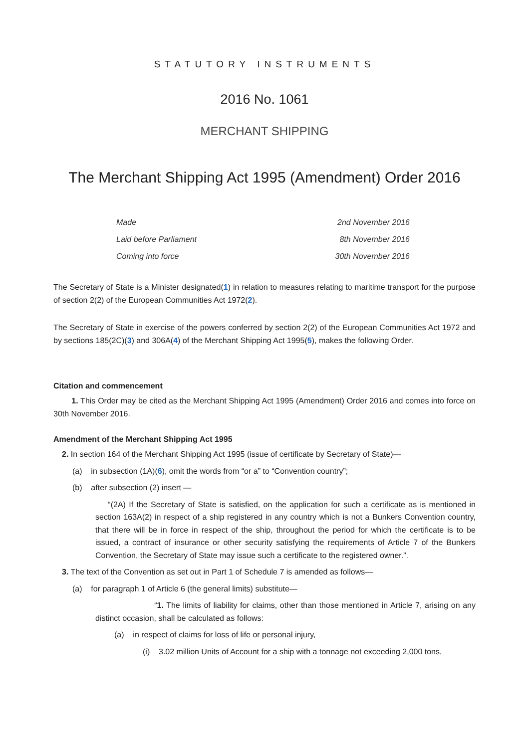STATUTORY INSTRUMENTS
2016 No. 1061
MERCHANT SHIPPING
The Merchant Shipping Act 1995 (Amendment) Order 2016
| Made | 2nd November 2016 |
| Laid before Parliament | 8th November 2016 |
| Coming into force | 30th November 2016 |
The Secretary of State is a Minister designated(1) in relation to measures relating to maritime transport for the purpose of section 2(2) of the European Communities Act 1972(2).
The Secretary of State in exercise of the powers conferred by section 2(2) of the European Communities Act 1972 and by sections 185(2C)(3) and 306A(4) of the Merchant Shipping Act 1995(5), makes the following Order.
Citation and commencement
1. This Order may be cited as the Merchant Shipping Act 1995 (Amendment) Order 2016 and comes into force on 30th November 2016.
Amendment of the Merchant Shipping Act 1995
2. In section 164 of the Merchant Shipping Act 1995 (issue of certificate by Secretary of State)—
(a) in subsection (1A)(6), omit the words from “or a” to “Convention country”;
(b) after subsection (2) insert —
“(2A) If the Secretary of State is satisfied, on the application for such a certificate as is mentioned in section 163A(2) in respect of a ship registered in any country which is not a Bunkers Convention country, that there will be in force in respect of the ship, throughout the period for which the certificate is to be issued, a contract of insurance or other security satisfying the requirements of Article 7 of the Bunkers Convention, the Secretary of State may issue such a certificate to the registered owner.”.
3. The text of the Convention as set out in Part 1 of Schedule 7 is amended as follows—
(a) for paragraph 1 of Article 6 (the general limits) substitute—
“1. The limits of liability for claims, other than those mentioned in Article 7, arising on any distinct occasion, shall be calculated as follows:
(a) in respect of claims for loss of life or personal injury,
(i) 3.02 million Units of Account for a ship with a tonnage not exceeding 2,000 tons,